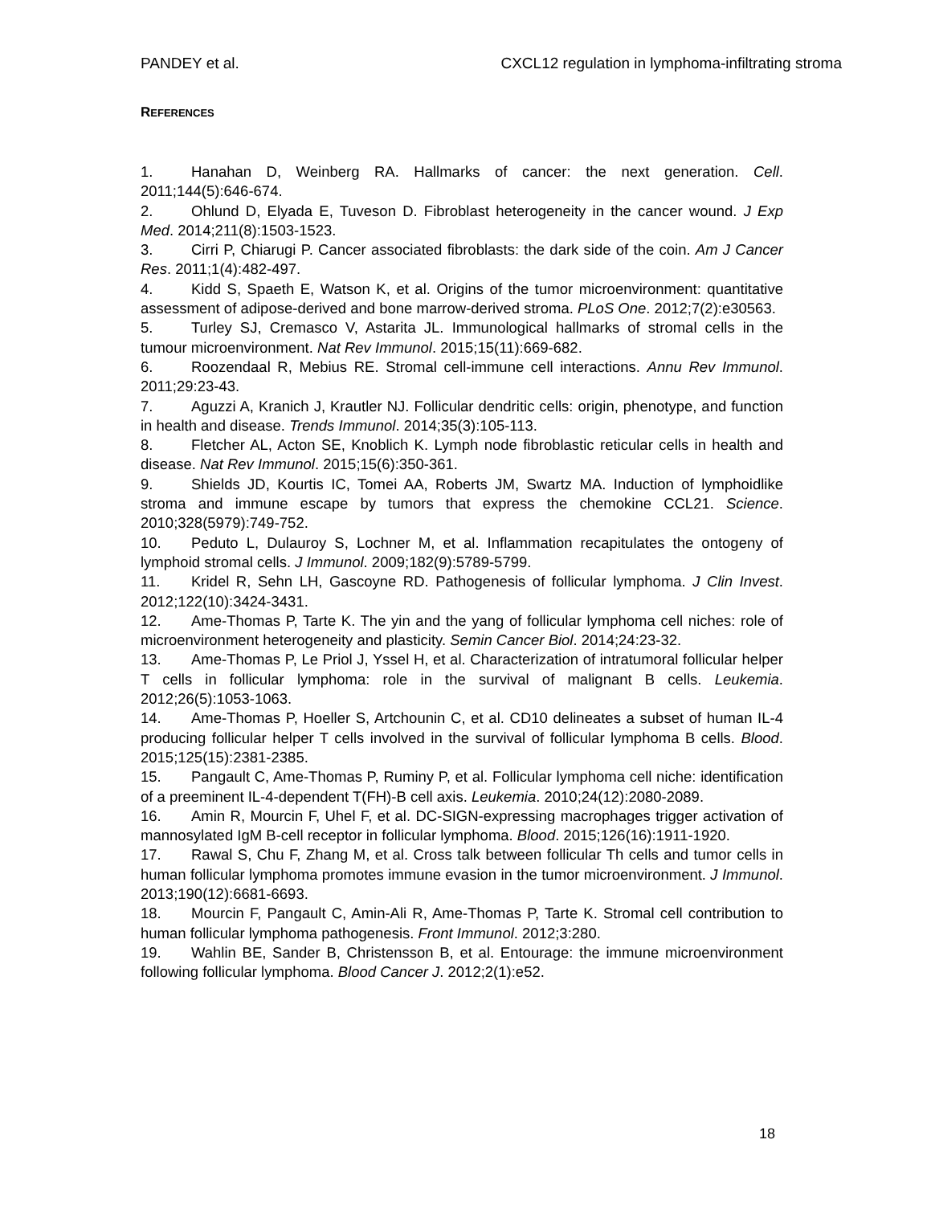PANDEY et al. CXCL12 regulation in lymphoma-infiltrating stroma
REFERENCES
1. Hanahan D, Weinberg RA. Hallmarks of cancer: the next generation. Cell. 2011;144(5):646-674.
2. Ohlund D, Elyada E, Tuveson D. Fibroblast heterogeneity in the cancer wound. J Exp Med. 2014;211(8):1503-1523.
3. Cirri P, Chiarugi P. Cancer associated fibroblasts: the dark side of the coin. Am J Cancer Res. 2011;1(4):482-497.
4. Kidd S, Spaeth E, Watson K, et al. Origins of the tumor microenvironment: quantitative assessment of adipose-derived and bone marrow-derived stroma. PLoS One. 2012;7(2):e30563.
5. Turley SJ, Cremasco V, Astarita JL. Immunological hallmarks of stromal cells in the tumour microenvironment. Nat Rev Immunol. 2015;15(11):669-682.
6. Roozendaal R, Mebius RE. Stromal cell-immune cell interactions. Annu Rev Immunol. 2011;29:23-43.
7. Aguzzi A, Kranich J, Krautler NJ. Follicular dendritic cells: origin, phenotype, and function in health and disease. Trends Immunol. 2014;35(3):105-113.
8. Fletcher AL, Acton SE, Knoblich K. Lymph node fibroblastic reticular cells in health and disease. Nat Rev Immunol. 2015;15(6):350-361.
9. Shields JD, Kourtis IC, Tomei AA, Roberts JM, Swartz MA. Induction of lymphoidlike stroma and immune escape by tumors that express the chemokine CCL21. Science. 2010;328(5979):749-752.
10. Peduto L, Dulauroy S, Lochner M, et al. Inflammation recapitulates the ontogeny of lymphoid stromal cells. J Immunol. 2009;182(9):5789-5799.
11. Kridel R, Sehn LH, Gascoyne RD. Pathogenesis of follicular lymphoma. J Clin Invest. 2012;122(10):3424-3431.
12. Ame-Thomas P, Tarte K. The yin and the yang of follicular lymphoma cell niches: role of microenvironment heterogeneity and plasticity. Semin Cancer Biol. 2014;24:23-32.
13. Ame-Thomas P, Le Priol J, Yssel H, et al. Characterization of intratumoral follicular helper T cells in follicular lymphoma: role in the survival of malignant B cells. Leukemia. 2012;26(5):1053-1063.
14. Ame-Thomas P, Hoeller S, Artchounin C, et al. CD10 delineates a subset of human IL-4 producing follicular helper T cells involved in the survival of follicular lymphoma B cells. Blood. 2015;125(15):2381-2385.
15. Pangault C, Ame-Thomas P, Ruminy P, et al. Follicular lymphoma cell niche: identification of a preeminent IL-4-dependent T(FH)-B cell axis. Leukemia. 2010;24(12):2080-2089.
16. Amin R, Mourcin F, Uhel F, et al. DC-SIGN-expressing macrophages trigger activation of mannosylated IgM B-cell receptor in follicular lymphoma. Blood. 2015;126(16):1911-1920.
17. Rawal S, Chu F, Zhang M, et al. Cross talk between follicular Th cells and tumor cells in human follicular lymphoma promotes immune evasion in the tumor microenvironment. J Immunol. 2013;190(12):6681-6693.
18. Mourcin F, Pangault C, Amin-Ali R, Ame-Thomas P, Tarte K. Stromal cell contribution to human follicular lymphoma pathogenesis. Front Immunol. 2012;3:280.
19. Wahlin BE, Sander B, Christensson B, et al. Entourage: the immune microenvironment following follicular lymphoma. Blood Cancer J. 2012;2(1):e52.
18